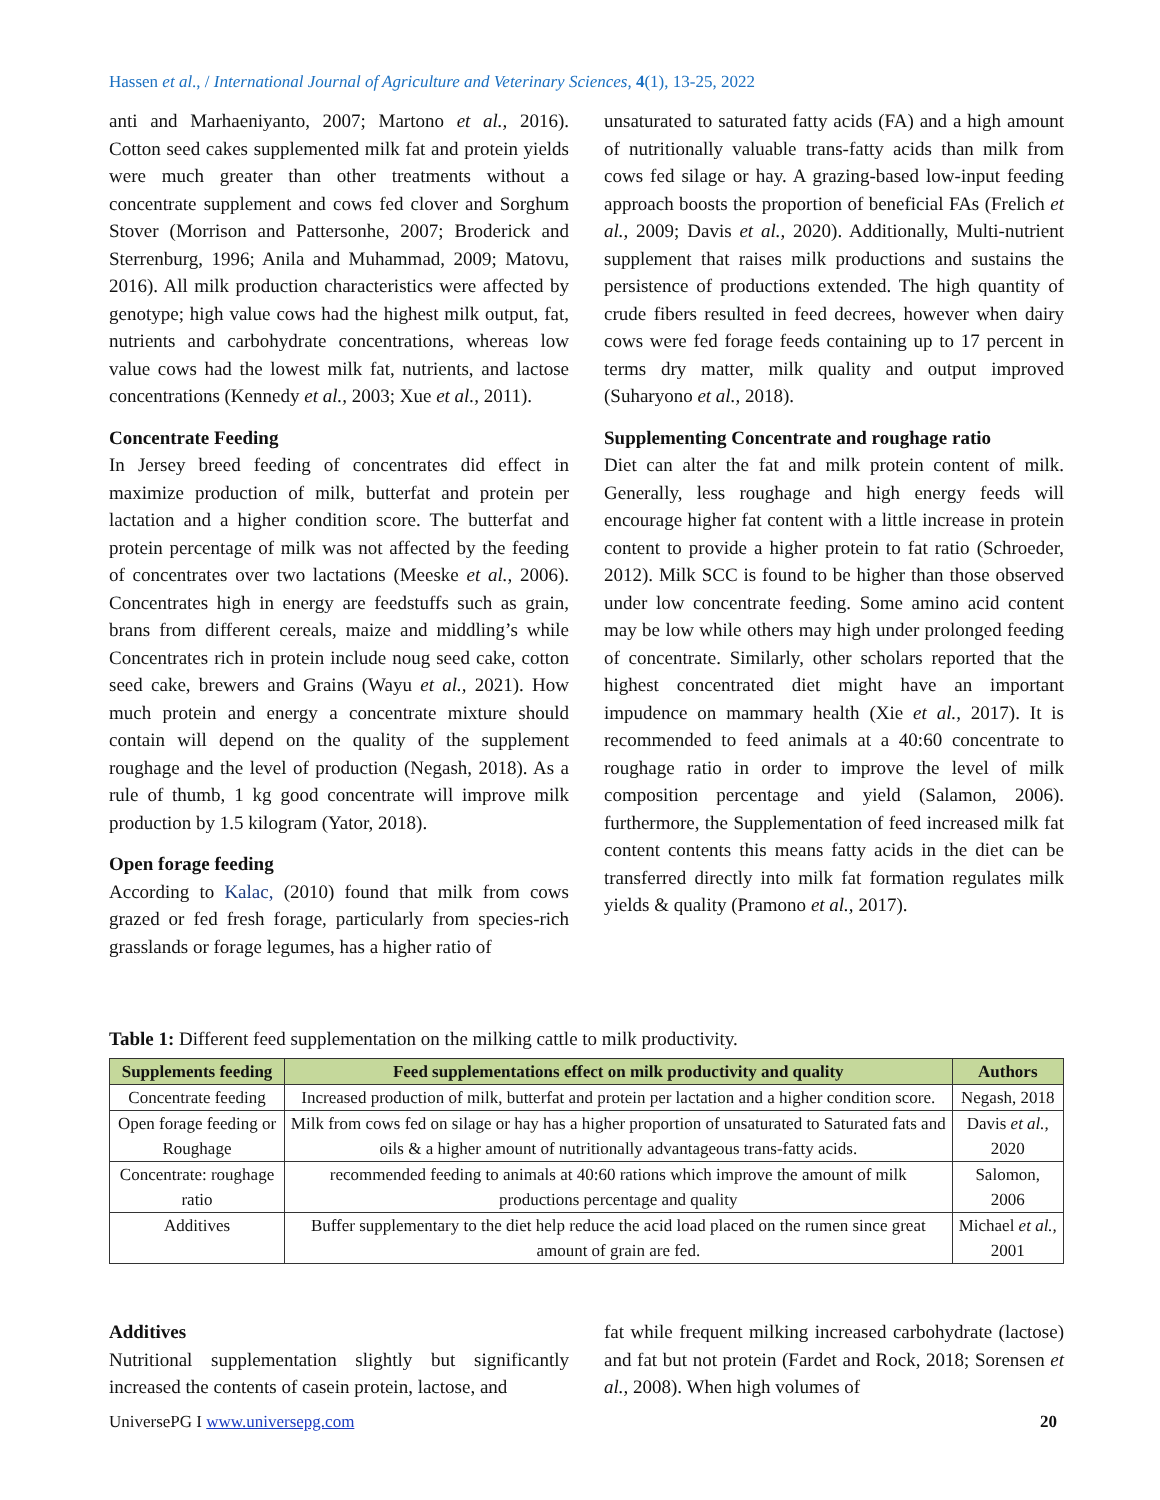Hassen et al., / International Journal of Agriculture and Veterinary Sciences, 4(1), 13-25, 2022
anti and Marhaeniyanto, 2007; Martono et al., 2016). Cotton seed cakes supplemented milk fat and protein yields were much greater than other treatments without a concentrate supplement and cows fed clover and Sorghum Stover (Morrison and Pattersonhe, 2007; Broderick and Sterrenburg, 1996; Anila and Muhammad, 2009; Matovu, 2016). All milk production characteristics were affected by genotype; high value cows had the highest milk output, fat, nutrients and carbohydrate concentrations, whereas low value cows had the lowest milk fat, nutrients, and lactose concentrations (Kennedy et al., 2003; Xue et al., 2011).
Concentrate Feeding
In Jersey breed feeding of concentrates did effect in maximize production of milk, butterfat and protein per lactation and a higher condition score. The butterfat and protein percentage of milk was not affected by the feeding of concentrates over two lactations (Meeske et al., 2006). Concentrates high in energy are feedstuffs such as grain, brans from different cereals, maize and middling’s while Concentrates rich in protein include noug seed cake, cotton seed cake, brewers and Grains (Wayu et al., 2021). How much protein and energy a concentrate mixture should contain will depend on the quality of the supplement roughage and the level of production (Negash, 2018). As a rule of thumb, 1 kg good concentrate will improve milk production by 1.5 kilogram (Yator, 2018).
Open forage feeding
According to Kalac, (2010) found that milk from cows grazed or fed fresh forage, particularly from species-rich grasslands or forage legumes, has a higher ratio of
unsaturated to saturated fatty acids (FA) and a high amount of nutritionally valuable trans-fatty acids than milk from cows fed silage or hay. A grazing-based low-input feeding approach boosts the proportion of beneficial FAs (Frelich et al., 2009; Davis et al., 2020). Additionally, Multi-nutrient supplement that raises milk productions and sustains the persistence of productions extended. The high quantity of crude fibers resulted in feed decrees, however when dairy cows were fed forage feeds containing up to 17 percent in terms dry matter, milk quality and output improved (Suharyono et al., 2018).
Supplementing Concentrate and roughage ratio
Diet can alter the fat and milk protein content of milk. Generally, less roughage and high energy feeds will encourage higher fat content with a little increase in protein content to provide a higher protein to fat ratio (Schroeder, 2012). Milk SCC is found to be higher than those observed under low concentrate feeding. Some amino acid content may be low while others may high under prolonged feeding of concentrate. Similarly, other scholars reported that the highest concentrated diet might have an important impudence on mammary health (Xie et al., 2017). It is recommended to feed animals at a 40:60 concentrate to roughage ratio in order to improve the level of milk composition percentage and yield (Salamon, 2006). furthermore, the Supplementation of feed increased milk fat content contents this means fatty acids in the diet can be transferred directly into milk fat formation regulates milk yields & quality (Pramono et al., 2017).
Table 1: Different feed supplementation on the milking cattle to milk productivity.
| Supplements feeding | Feed supplementations effect on milk productivity and quality | Authors |
| --- | --- | --- |
| Concentrate feeding | Increased production of milk, butterfat and protein per lactation and a higher condition score. | Negash, 2018 |
| Open forage feeding or Roughage | Milk from cows fed on silage or hay has a higher proportion of unsaturated to Saturated fats and oils & a higher amount of nutritionally advantageous trans-fatty acids. | Davis et al., 2020 |
| Concentrate: roughage ratio | recommended feeding to animals at 40:60 rations which improve the amount of milk productions percentage and quality | Salomon, 2006 |
| Additives | Buffer supplementary to the diet help reduce the acid load placed on the rumen since great amount of grain are fed. | Michael et al., 2001 |
Additives
Nutritional supplementation slightly but significantly increased the contents of casein protein, lactose, and
fat while frequent milking increased carbohydrate (lactose) and fat but not protein (Fardet and Rock, 2018; Sorensen et al., 2008). When high volumes of
UniversePG I www.universepg.com 20